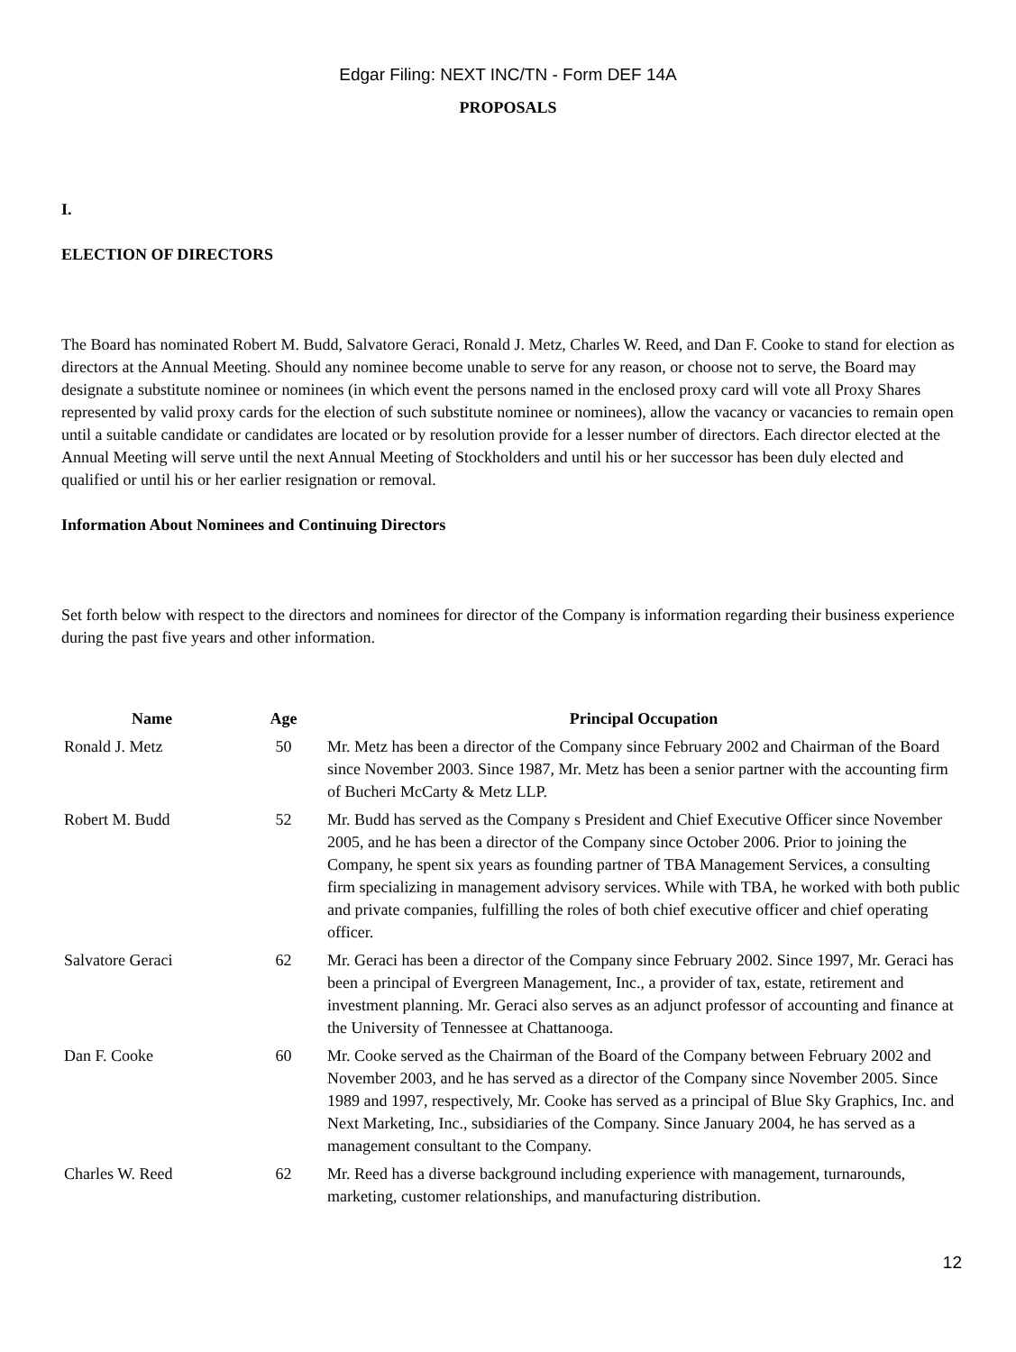Edgar Filing: NEXT INC/TN - Form DEF 14A
PROPOSALS
I.
ELECTION OF DIRECTORS
The Board has nominated Robert M. Budd, Salvatore Geraci, Ronald J. Metz, Charles W. Reed, and Dan F. Cooke to stand for election as directors at the Annual Meeting. Should any nominee become unable to serve for any reason, or choose not to serve, the Board may designate a substitute nominee or nominees (in which event the persons named in the enclosed proxy card will vote all Proxy Shares represented by valid proxy cards for the election of such substitute nominee or nominees), allow the vacancy or vacancies to remain open until a suitable candidate or candidates are located or by resolution provide for a lesser number of directors. Each director elected at the Annual Meeting will serve until the next Annual Meeting of Stockholders and until his or her successor has been duly elected and qualified or until his or her earlier resignation or removal.
Information About Nominees and Continuing Directors
Set forth below with respect to the directors and nominees for director of the Company is information regarding their business experience during the past five years and other information.
| Name | Age | Principal Occupation |
| --- | --- | --- |
| Ronald J. Metz | 50 | Mr. Metz has been a director of the Company since February 2002 and Chairman of the Board since November 2003. Since 1987, Mr. Metz has been a senior partner with the accounting firm of Bucheri McCarty & Metz LLP. |
| Robert M. Budd | 52 | Mr. Budd has served as the Company s President and Chief Executive Officer since November 2005, and he has been a director of the Company since October 2006. Prior to joining the Company, he spent six years as founding partner of TBA Management Services, a consulting firm specializing in management advisory services. While with TBA, he worked with both public and private companies, fulfilling the roles of both chief executive officer and chief operating officer. |
| Salvatore Geraci | 62 | Mr. Geraci has been a director of the Company since February 2002. Since 1997, Mr. Geraci has been a principal of Evergreen Management, Inc., a provider of tax, estate, retirement and investment planning. Mr. Geraci also serves as an adjunct professor of accounting and finance at the University of Tennessee at Chattanooga. |
| Dan F. Cooke | 60 | Mr. Cooke served as the Chairman of the Board of the Company between February 2002 and November 2003, and he has served as a director of the Company since November 2005. Since 1989 and 1997, respectively, Mr. Cooke has served as a principal of Blue Sky Graphics, Inc. and Next Marketing, Inc., subsidiaries of the Company. Since January 2004, he has served as a management consultant to the Company. |
| Charles W. Reed | 62 | Mr. Reed has a diverse background including experience with management, turnarounds, marketing, customer relationships, and manufacturing distribution. |
12